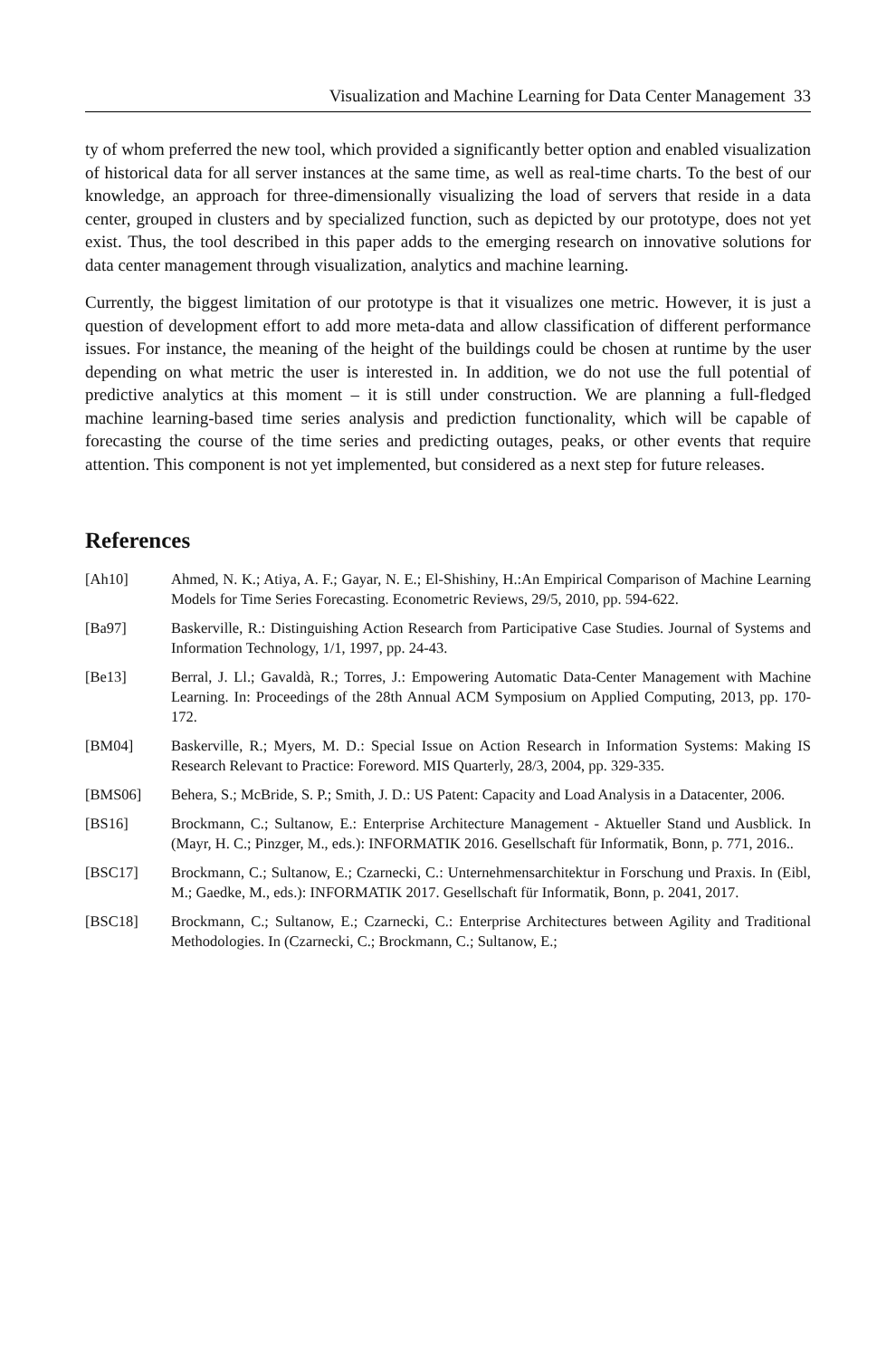Visualization and Machine Learning for Data Center Management 33
ty of whom preferred the new tool, which provided a significantly better option and enabled visualization of historical data for all server instances at the same time, as well as real-time charts. To the best of our knowledge, an approach for three-dimensionally visualizing the load of servers that reside in a data center, grouped in clusters and by specialized function, such as depicted by our prototype, does not yet exist. Thus, the tool described in this paper adds to the emerging research on innovative solutions for data center management through visualization, analytics and machine learning.
Currently, the biggest limitation of our prototype is that it visualizes one metric. However, it is just a question of development effort to add more meta-data and allow classification of different performance issues. For instance, the meaning of the height of the buildings could be chosen at runtime by the user depending on what metric the user is interested in. In addition, we do not use the full potential of predictive analytics at this moment – it is still under construction. We are planning a full-fledged machine learning-based time series analysis and prediction functionality, which will be capable of forecasting the course of the time series and predicting outages, peaks, or other events that require attention. This component is not yet implemented, but considered as a next step for future releases.
References
[Ah10] Ahmed, N. K.; Atiya, A. F.; Gayar, N. E.; El-Shishiny, H.:An Empirical Comparison of Machine Learning Models for Time Series Forecasting. Econometric Reviews, 29/5, 2010, pp. 594-622.
[Ba97] Baskerville, R.: Distinguishing Action Research from Participative Case Studies. Journal of Systems and Information Technology, 1/1, 1997, pp. 24-43.
[Be13] Berral, J. Ll.; Gavaldà, R.; Torres, J.: Empowering Automatic Data-Center Management with Machine Learning. In: Proceedings of the 28th Annual ACM Symposium on Applied Computing, 2013, pp. 170-172.
[BM04] Baskerville, R.; Myers, M. D.: Special Issue on Action Research in Information Systems: Making IS Research Relevant to Practice: Foreword. MIS Quarterly, 28/3, 2004, pp. 329-335.
[BMS06] Behera, S.; McBride, S. P.; Smith, J. D.: US Patent: Capacity and Load Analysis in a Datacenter, 2006.
[BS16] Brockmann, C.; Sultanow, E.: Enterprise Architecture Management - Aktueller Stand und Ausblick. In (Mayr, H. C.; Pinzger, M., eds.): INFORMATIK 2016. Gesellschaft für Informatik, Bonn, p. 771, 2016..
[BSC17] Brockmann, C.; Sultanow, E.; Czarnecki, C.: Unternehmensarchitektur in Forschung und Praxis. In (Eibl, M.; Gaedke, M., eds.): INFORMATIK 2017. Gesellschaft für Informatik, Bonn, p. 2041, 2017.
[BSC18] Brockmann, C.; Sultanow, E.; Czarnecki, C.: Enterprise Architectures between Agility and Traditional Methodologies. In (Czarnecki, C.; Brockmann, C.; Sultanow, E.;